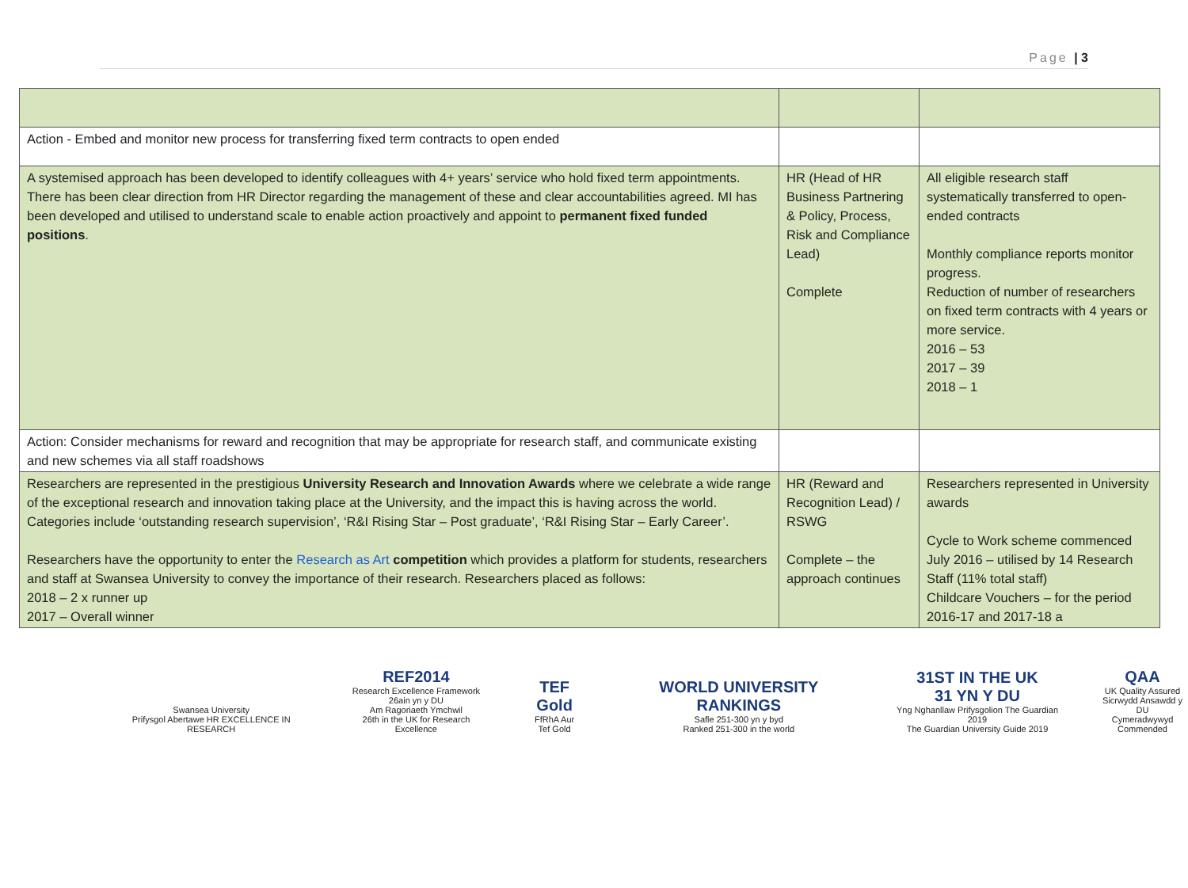Page | 3
| Action - Embed and monitor new process for transferring fixed term contracts to open ended | | |
| A systemised approach has been developed to identify colleagues with 4+ years’ service who hold fixed term appointments. There has been clear direction from HR Director regarding the management of these and clear accountabilities agreed. MI has been developed and utilised to understand scale to enable action proactively and appoint to permanent fixed funded positions . | HR (Head of HR Business Partnering & Policy, Process, Risk and Compliance Lead) Complete | All eligible research staff systematically transferred to open-ended contracts Monthly compliance reports monitor progress. Reduction of number of researchers on fixed term contracts with 4 years or more service. 2016 – 53 2017 – 39 2018 – 1 |
| Action: Consider mechanisms for reward and recognition that may be appropriate for research staff, and communicate existing and new schemes via all staff roadshows | | |
| Researchers are represented in the prestigious University Research and Innovation Awards where we celebrate a wide range of the exceptional research and innovation taking place at the University, and the impact this is having across the world. Categories include ‘outstanding research supervision’, ‘R&I Rising Star – Post graduate’, ‘R&I Rising Star – Early Career’. Researchers have the opportunity to enter the Research as Art competition which provides a platform for students, researchers and staff at Swansea University to convey the importance of their research. Researchers placed as follows: 2018 – 2 x runner up 2017 – Overall winner | HR (Reward and Recognition Lead) / RSWG Complete – the approach continues | Researchers represented in University awards Cycle to Work scheme commenced July 2016 – utilised by 14 Research Staff (11% total staff) Childcare Vouchers – for the period 2016-17 and 2017-18 a |
Swansea University
Prifysgol Abertawe HR EXCELLENCE IN RESEARCH
REF2014
Research Excellence Framework
26ain yn y DU
Am Ragoriaeth Ymchwil
26th in the UK for Research Excellence
TEF Gold
FfRhA Aur
Tef Gold
WORLD UNIVERSITY RANKINGS
Safle 251-300 yn y byd
Ranked 251-300 in the world
31ST IN THE UK
31 YN Y DU
Yng Nghanllaw Prifysgolion The Guardian 2019
The Guardian University Guide 2019
QAA
UK Quality Assured
Sicrwydd Ansawdd y DU
Cymeradwywyd
Commended